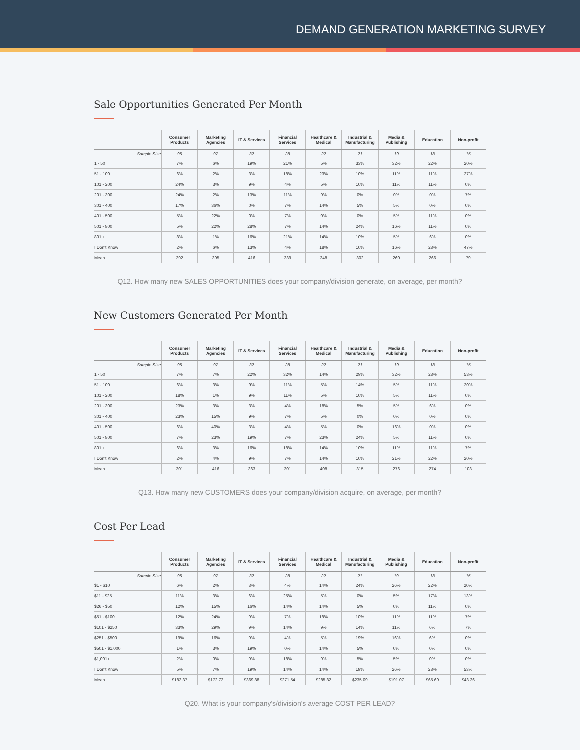DEMAND GENERATION MARKETING SURVEY
Sale Opportunities Generated Per Month
| | Consumer Products | Marketing Agencies | IT & Services | Financial Services | Healthcare & Medical | Industrial & Manufacturing | Media & Publishing | Education | Non-profit |
| --- | --- | --- | --- | --- | --- | --- | --- | --- | --- |
| Sample Size | 95 | 97 | 32 | 28 | 22 | 21 | 19 | 18 | 15 |
| 1 - 50 | 7% | 6% | 19% | 21% | 5% | 33% | 32% | 22% | 20% |
| 51 - 100 | 6% | 2% | 3% | 18% | 23% | 10% | 11% | 11% | 27% |
| 101 - 200 | 24% | 3% | 9% | 4% | 5% | 10% | 11% | 11% | 0% |
| 201 - 300 | 24% | 2% | 13% | 11% | 9% | 0% | 0% | 0% | 7% |
| 301 - 400 | 17% | 36% | 0% | 7% | 14% | 5% | 5% | 0% | 0% |
| 401 - 500 | 5% | 22% | 0% | 7% | 0% | 0% | 5% | 11% | 0% |
| 501 - 800 | 5% | 22% | 28% | 7% | 14% | 24% | 16% | 11% | 0% |
| 801 + | 8% | 1% | 16% | 21% | 14% | 10% | 5% | 6% | 0% |
| I Don't Know | 2% | 6% | 13% | 4% | 18% | 10% | 16% | 28% | 47% |
| Mean | 292 | 395 | 416 | 339 | 348 | 302 | 260 | 266 | 79 |
Q12. How many new SALES OPPORTUNITIES does your company/division generate, on average, per month?
New Customers Generated Per Month
| | Consumer Products | Marketing Agencies | IT & Services | Financial Services | Healthcare & Medical | Industrial & Manufacturing | Media & Publishing | Education | Non-profit |
| --- | --- | --- | --- | --- | --- | --- | --- | --- | --- |
| Sample Size | 95 | 97 | 32 | 28 | 22 | 21 | 19 | 18 | 15 |
| 1 - 50 | 7% | 7% | 22% | 32% | 14% | 29% | 32% | 28% | 53% |
| 51 - 100 | 6% | 3% | 9% | 11% | 5% | 14% | 5% | 11% | 20% |
| 101 - 200 | 18% | 1% | 9% | 11% | 5% | 10% | 5% | 11% | 0% |
| 201 - 300 | 23% | 3% | 3% | 4% | 18% | 5% | 5% | 6% | 0% |
| 301 - 400 | 23% | 15% | 9% | 7% | 5% | 0% | 0% | 0% | 0% |
| 401 - 500 | 6% | 40% | 3% | 4% | 5% | 0% | 16% | 0% | 0% |
| 501 - 800 | 7% | 23% | 19% | 7% | 23% | 24% | 5% | 11% | 0% |
| 801 + | 6% | 3% | 16% | 18% | 14% | 10% | 11% | 11% | 7% |
| I Don't Know | 2% | 4% | 9% | 7% | 14% | 10% | 21% | 22% | 20% |
| Mean | 301 | 416 | 363 | 301 | 408 | 315 | 276 | 274 | 103 |
Q13. How many new CUSTOMERS does your company/division acquire, on average, per month?
Cost Per Lead
| | Consumer Products | Marketing Agencies | IT & Services | Financial Services | Healthcare & Medical | Industrial & Manufacturing | Media & Publishing | Education | Non-profit |
| --- | --- | --- | --- | --- | --- | --- | --- | --- | --- |
| Sample Size | 95 | 97 | 32 | 28 | 22 | 21 | 19 | 18 | 15 |
| $1 - $10 | 6% | 2% | 3% | 4% | 14% | 24% | 26% | 22% | 20% |
| $11 - $25 | 11% | 3% | 6% | 25% | 5% | 0% | 5% | 17% | 13% |
| $26 - $50 | 12% | 15% | 16% | 14% | 14% | 5% | 0% | 11% | 0% |
| $51 - $100 | 12% | 24% | 9% | 7% | 18% | 10% | 11% | 11% | 7% |
| $101 - $250 | 33% | 29% | 9% | 14% | 9% | 14% | 11% | 6% | 7% |
| $251 - $500 | 19% | 16% | 9% | 4% | 5% | 19% | 16% | 6% | 0% |
| $501 - $1,000 | 1% | 3% | 19% | 0% | 14% | 5% | 0% | 0% | 0% |
| $1,001+ | 2% | 0% | 9% | 18% | 9% | 5% | 5% | 0% | 0% |
| I Don't Know | 5% | 7% | 19% | 14% | 14% | 19% | 26% | 28% | 53% |
| Mean | $182.37 | $172.72 | $369.88 | $271.54 | $285.82 | $235.09 | $191.07 | $65.69 | $43.36 |
Q20. What is your company's/division's average COST PER LEAD?